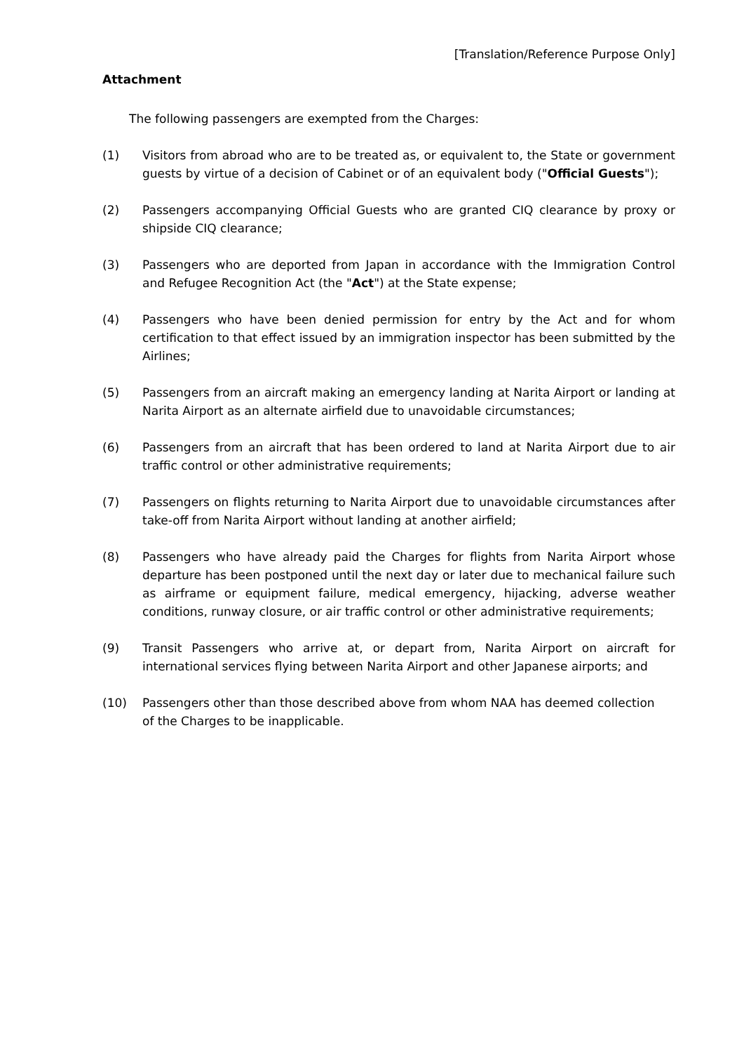[Translation/Reference Purpose Only]
Attachment
The following passengers are exempted from the Charges:
(1) Visitors from abroad who are to be treated as, or equivalent to, the State or government guests by virtue of a decision of Cabinet or of an equivalent body ("Official Guests");
(2) Passengers accompanying Official Guests who are granted CIQ clearance by proxy or shipside CIQ clearance;
(3) Passengers who are deported from Japan in accordance with the Immigration Control and Refugee Recognition Act (the "Act") at the State expense;
(4) Passengers who have been denied permission for entry by the Act and for whom certification to that effect issued by an immigration inspector has been submitted by the Airlines;
(5) Passengers from an aircraft making an emergency landing at Narita Airport or landing at Narita Airport as an alternate airfield due to unavoidable circumstances;
(6) Passengers from an aircraft that has been ordered to land at Narita Airport due to air traffic control or other administrative requirements;
(7) Passengers on flights returning to Narita Airport due to unavoidable circumstances after take-off from Narita Airport without landing at another airfield;
(8) Passengers who have already paid the Charges for flights from Narita Airport whose departure has been postponed until the next day or later due to mechanical failure such as airframe or equipment failure, medical emergency, hijacking, adverse weather conditions, runway closure, or air traffic control or other administrative requirements;
(9) Transit Passengers who arrive at, or depart from, Narita Airport on aircraft for international services flying between Narita Airport and other Japanese airports; and
(10) Passengers other than those described above from whom NAA has deemed collection
of the Charges to be inapplicable.